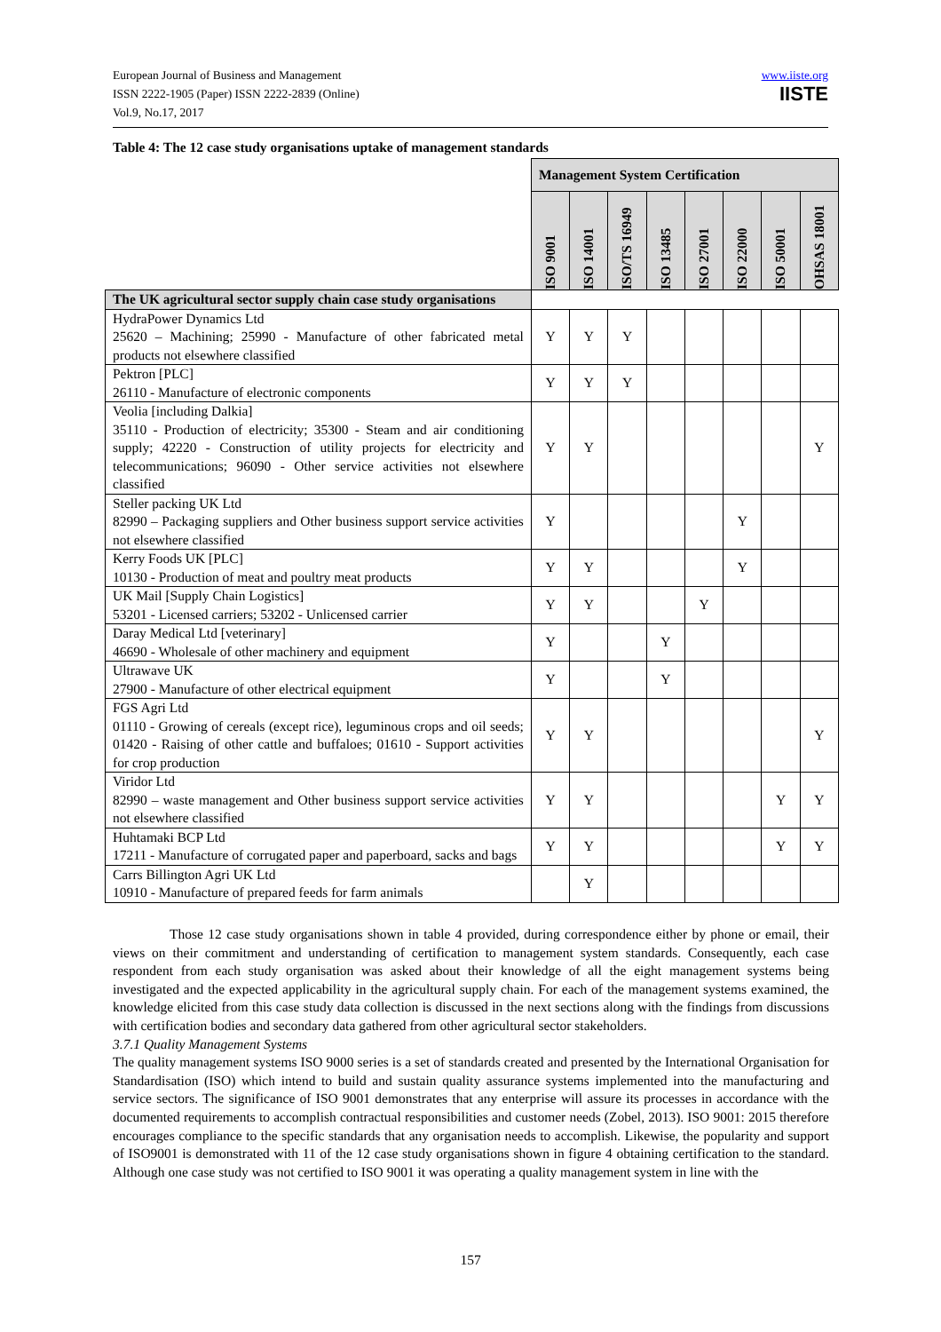European Journal of Business and Management
ISSN 2222-1905 (Paper) ISSN 2222-2839 (Online)
Vol.9, No.17, 2017
www.iiste.org
IISTE
Table 4: The 12 case study organisations uptake of management standards
| | Management System Certification | | | | | | | | |
| | | ISO 9001 | ISO 14001 | ISO/TS 16949 | ISO 13485 | ISO 27001 | ISO 22000 | ISO 50001 | OHSAS 18001 |
| The UK agricultural sector supply chain case study organisations | | | | | | | | | |
| HydraPower Dynamics Ltd 25620 – Machining; 25990 - Manufacture of other fabricated metal products not elsewhere classified | Y | Y | Y | | | | | | |
| Pektron [PLC] 26110 - Manufacture of electronic components | Y | Y | Y | | | | | | |
| Veolia [including Dalkia] 35110 - Production of electricity; 35300 - Steam and air conditioning supply; 42220 - Construction of utility projects for electricity and telecommunications; 96090 - Other service activities not elsewhere classified | Y | Y | | | | | | Y | |
| Steller packing UK Ltd 82990 – Packaging suppliers and Other business support service activities not elsewhere classified | Y | | | | | Y | | | |
| Kerry Foods UK [PLC] 10130 - Production of meat and poultry meat products | Y | Y | | | | Y | | | |
| UK Mail [Supply Chain Logistics] 53201 - Licensed carriers; 53202 - Unlicensed carrier | Y | Y | | | Y | | | | |
| Daray Medical Ltd [veterinary] 46690 - Wholesale of other machinery and equipment | Y | | | Y | | | | | |
| Ultrawave UK 27900 - Manufacture of other electrical equipment | Y | | | Y | | | | | |
| FGS Agri Ltd 01110 - Growing of cereals (except rice), leguminous crops and oil seeds; 01420 - Raising of other cattle and buffaloes; 01610 - Support activities for crop production | Y | Y | | | | | | Y | |
| Viridor Ltd 82990 – waste management and Other business support service activities not elsewhere classified | Y | Y | | | | | Y | Y | |
| Huhtamaki BCP Ltd 17211 - Manufacture of corrugated paper and paperboard, sacks and bags | Y | Y | | | | | Y | Y | |
| Carrs Billington Agri UK Ltd 10910 - Manufacture of prepared feeds for farm animals | | Y | | | | | | | |
Those 12 case study organisations shown in table 4 provided, during correspondence either by phone or email, their views on their commitment and understanding of certification to management system standards. Consequently, each case respondent from each study organisation was asked about their knowledge of all the eight management systems being investigated and the expected applicability in the agricultural supply chain. For each of the management systems examined, the knowledge elicited from this case study data collection is discussed in the next sections along with the findings from discussions with certification bodies and secondary data gathered from other agricultural sector stakeholders.
3.7.1 Quality Management Systems
The quality management systems ISO 9000 series is a set of standards created and presented by the International Organisation for Standardisation (ISO) which intend to build and sustain quality assurance systems implemented into the manufacturing and service sectors. The significance of ISO 9001 demonstrates that any enterprise will assure its processes in accordance with the documented requirements to accomplish contractual responsibilities and customer needs (Zobel, 2013). ISO 9001: 2015 therefore encourages compliance to the specific standards that any organisation needs to accomplish. Likewise, the popularity and support of ISO9001 is demonstrated with 11 of the 12 case study organisations shown in figure 4 obtaining certification to the standard. Although one case study was not certified to ISO 9001 it was operating a quality management system in line with the
157